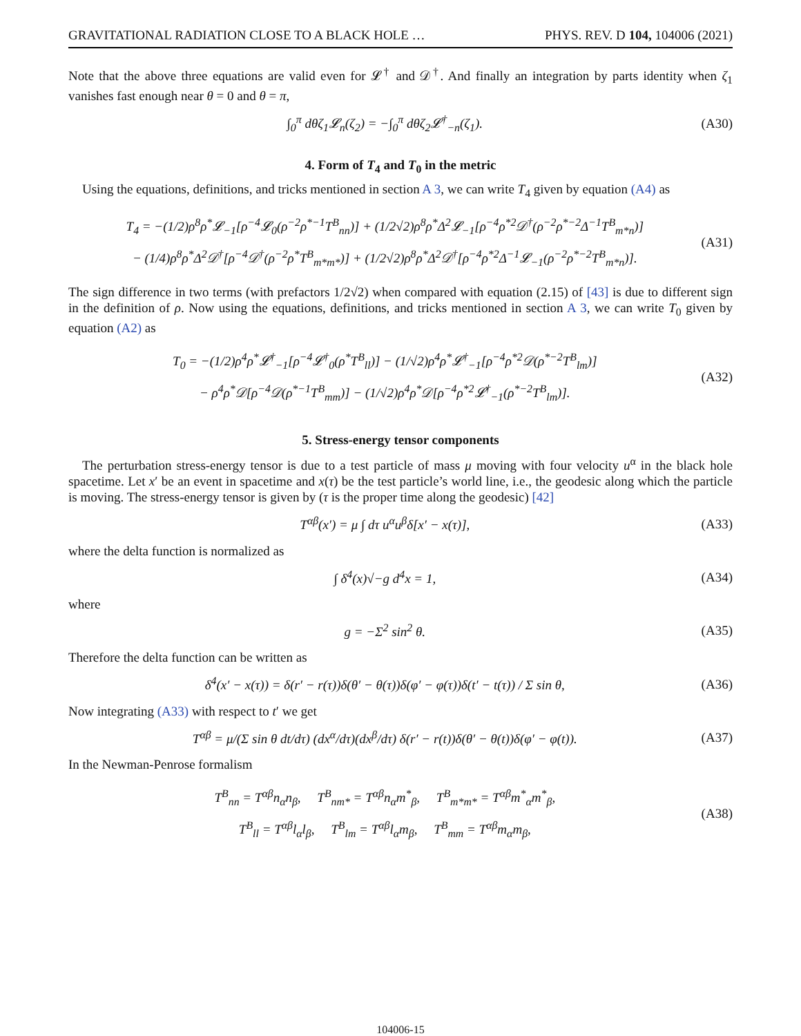GRAVITATIONAL RADIATION CLOSE TO A BLACK HOLE … PHYS. REV. D 104, 104006 (2021)
Note that the above three equations are valid even for 𝓛<sup>†</sup> and 𝒟<sup>†</sup>. And finally an integration by parts identity when ζ<sub>1</sub> vanishes fast enough near θ = 0 and θ = π,
∫<sub>0</sub><sup>π</sup> dθζ<sub>1</sub>𝓛<sub>n</sub>(ζ<sub>2</sub>) = −∫<sub>0</sub><sup>π</sup> dθζ<sub>2</sub>𝓛<sup>†</sup><sub>−n</sub>(ζ<sub>1</sub>). (A30)
4. Form of T<sub>4</sub> and T<sub>0</sub> in the metric
Using the equations, definitions, and tricks mentioned in section A 3, we can write T<sub>4</sub> given by equation (A4) as
T<sub>4</sub> = −(1/2)ρ<sup>8</sup>ρ<sup>*</sup>𝓛<sub>−1</sub>[ρ<sup>−4</sup>𝓛<sub>0</sub>(ρ<sup>−2</sup>ρ<sup>*−1</sup>T<sup>B</sup><sub>nn</sub>)] + (1/2√2)ρ<sup>8</sup>ρ<sup>*</sup>Δ<sup>2</sup>𝓛<sub>−1</sub>[ρ<sup>−4</sup>ρ<sup>*2</sup>𝒟<sup>†</sup>(ρ<sup>−2</sup>ρ<sup>*−2</sup>Δ<sup>−1</sup>T<sup>B</sup><sub>m*n</sub>)]
− (1/4)ρ<sup>8</sup>ρ<sup>*</sup>Δ<sup>2</sup>𝒟<sup>†</sup>[ρ<sup>−4</sup>𝒟<sup>†</sup>(ρ<sup>−2</sup>ρ<sup>*</sup>T<sup>B</sup><sub>m*m*</sub>)] + (1/2√2)ρ<sup>8</sup>ρ<sup>*</sup>Δ<sup>2</sup>𝒟<sup>†</sup>[ρ<sup>−4</sup>ρ<sup>*2</sup>Δ<sup>−1</sup>𝓛<sub>−1</sub>(ρ<sup>−2</sup>ρ<sup>*−2</sup>T<sup>B</sup><sub>m*n</sub>)]. (A31)
The sign difference in two terms (with prefactors 1/2√2) when compared with equation (2.15) of [43] is due to different sign in the definition of ρ. Now using the equations, definitions, and tricks mentioned in section A 3, we can write T<sub>0</sub> given by equation (A2) as
T<sub>0</sub> = −(1/2)ρ<sup>4</sup>ρ<sup>*</sup>𝓛<sup>†</sup><sub>−1</sub>[ρ<sup>−4</sup>𝓛<sup>†</sup><sub>0</sub>(ρ<sup>*</sup>T<sup>B</sup><sub>ll</sub>)] − (1/√2)ρ<sup>4</sup>ρ<sup>*</sup>𝓛<sup>†</sup><sub>−1</sub>[ρ<sup>−4</sup>ρ<sup>*2</sup>𝒟(ρ<sup>*−2</sup>T<sup>B</sup><sub>lm</sub>)]
− ρ<sup>4</sup>ρ<sup>*</sup>𝒟[ρ<sup>−4</sup>𝒟(ρ<sup>*−1</sup>T<sup>B</sup><sub>mm</sub>)] − (1/√2)ρ<sup>4</sup>ρ<sup>*</sup>𝒟[ρ<sup>−4</sup>ρ<sup>*2</sup>𝓛<sup>†</sup><sub>−1</sub>(ρ<sup>*−2</sup>T<sup>B</sup><sub>lm</sub>)]. (A32)
5. Stress-energy tensor components
The perturbation stress-energy tensor is due to a test particle of mass μ moving with four velocity u<sup>α</sup> in the black hole spacetime. Let x′ be an event in spacetime and x(τ) be the test particle’s world line, i.e., the geodesic along which the particle is moving. The stress-energy tensor is given by (τ is the proper time along the geodesic) [42]
T<sup>αβ</sup>(x′) = μ ∫ dτ u<sup>α</sup>u<sup>β</sup>δ[x′ − x(τ)], (A33)
where the delta function is normalized as
∫ δ<sup>4</sup>(x)√−g d<sup>4</sup>x = 1, (A34)
where
g = −Σ<sup>2</sup> sin<sup>2</sup> θ. (A35)
Therefore the delta function can be written as
δ<sup>4</sup>(x′ − x(τ)) = δ(r′ − r(τ))δ(θ′ − θ(τ))δ(φ′ − φ(τ))δ(t′ − t(τ)) / Σ sin θ, (A36)
Now integrating (A33) with respect to t′ we get
T<sup>αβ</sup> = μ/(Σ sin θ dt/dτ) (dx<sup>α</sup>/dτ)(dx<sup>β</sup>/dτ) δ(r′ − r(t))δ(θ′ − θ(t))δ(φ′ − φ(t)). (A37)
In the Newman-Penrose formalism
T<sup>B</sup><sub>nn</sub> = T<sup>αβ</sup>n<sub>α</sub>n<sub>β</sub>, T<sup>B</sup><sub>nm*</sub> = T<sup>αβ</sup>n<sub>α</sub>m<sup>*</sup><sub>β</sub>, T<sup>B</sup><sub>m*m*</sub> = T<sup>αβ</sup>m<sup>*</sup><sub>α</sub>m<sup>*</sup><sub>β</sub>,
T<sup>B</sup><sub>ll</sub> = T<sup>αβ</sup>l<sub>α</sub>l<sub>β</sub>, T<sup>B</sup><sub>lm</sub> = T<sup>αβ</sup>l<sub>α</sub>m<sub>β</sub>, T<sup>B</sup><sub>mm</sub> = T<sup>αβ</sup>m<sub>α</sub>m<sub>β</sub>, (A38)
104006-15